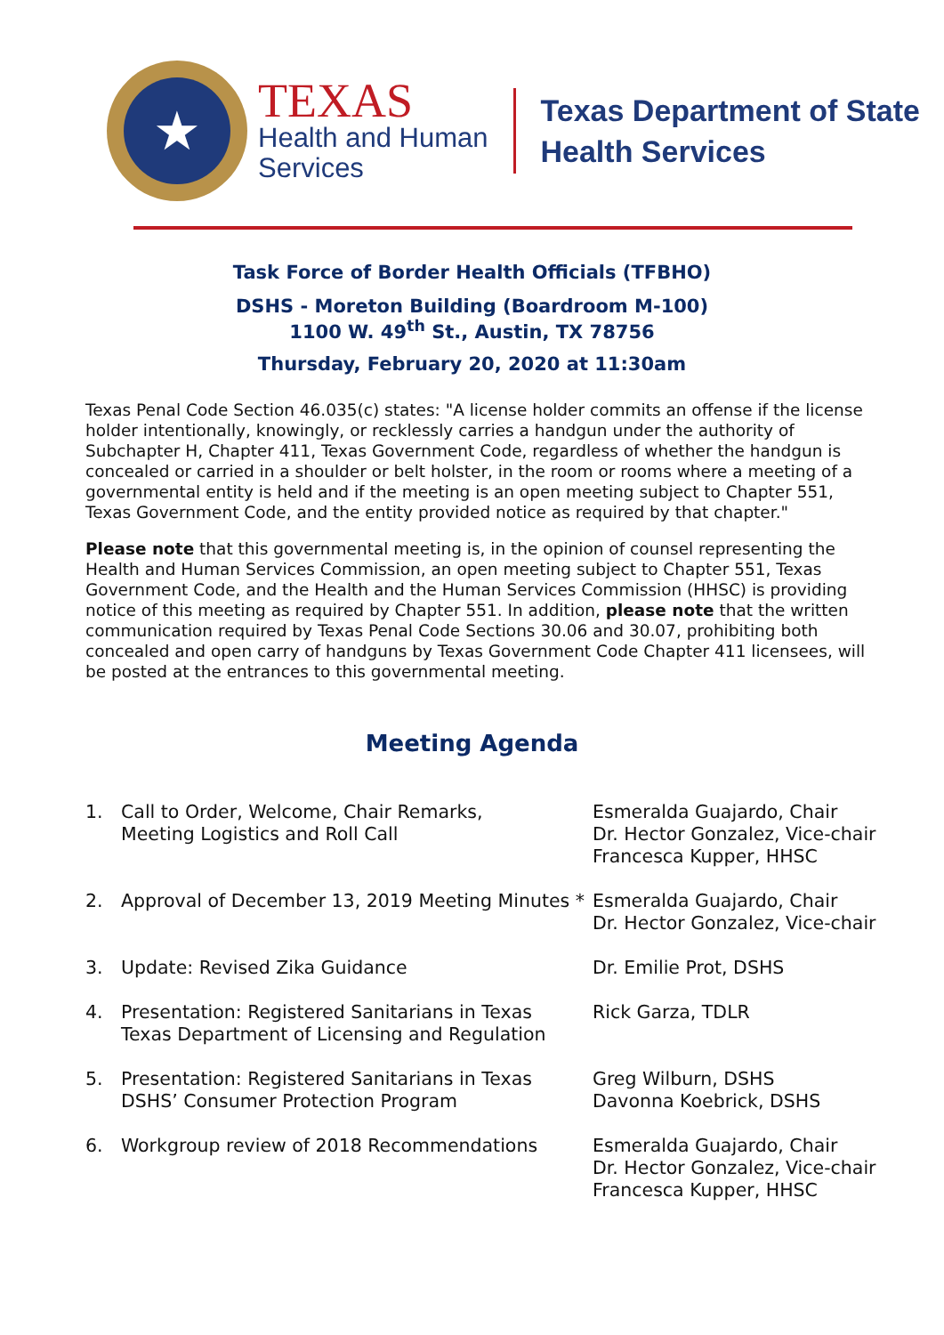★
TEXAS
Health and Human
Services
Texas Department of State
Health Services
Task Force of Border Health Officials (TFBHO)
DSHS - Moreton Building (Boardroom M-100)
1100 W. 49<sup>th</sup> St., Austin, TX 78756
Thursday, February 20, 2020 at 11:30am
Texas Penal Code Section 46.035(c) states: "A license holder commits an offense if the license holder intentionally, knowingly, or recklessly carries a handgun under the authority of Subchapter H, Chapter 411, Texas Government Code, regardless of whether the handgun is concealed or carried in a shoulder or belt holster, in the room or rooms where a meeting of a governmental entity is held and if the meeting is an open meeting subject to Chapter 551, Texas Government Code, and the entity provided notice as required by that chapter."
Please note that this governmental meeting is, in the opinion of counsel representing the Health and Human Services Commission, an open meeting subject to Chapter 551, Texas Government Code, and the Health and the Human Services Commission (HHSC) is providing notice of this meeting as required by Chapter 551. In addition, please note that the written communication required by Texas Penal Code Sections 30.06 and 30.07, prohibiting both concealed and open carry of handguns by Texas Government Code Chapter 411 licensees, will be posted at the entrances to this governmental meeting.
Meeting Agenda
| 1. | Call to Order, Welcome, Chair Remarks, Meeting Logistics and Roll Call | Esmeralda Guajardo, Chair Dr. Hector Gonzalez, Vice-chair Francesca Kupper, HHSC |
| 2. | Approval of December 13, 2019 Meeting Minutes * | Esmeralda Guajardo, Chair Dr. Hector Gonzalez, Vice-chair |
| 3. | Update: Revised Zika Guidance | Dr. Emilie Prot, DSHS |
| 4. | Presentation: Registered Sanitarians in Texas Texas Department of Licensing and Regulation | Rick Garza, TDLR |
| 5. | Presentation: Registered Sanitarians in Texas DSHS’ Consumer Protection Program | Greg Wilburn, DSHS Davonna Koebrick, DSHS |
| 6. | Workgroup review of 2018 Recommendations | Esmeralda Guajardo, Chair Dr. Hector Gonzalez, Vice-chair Francesca Kupper, HHSC |